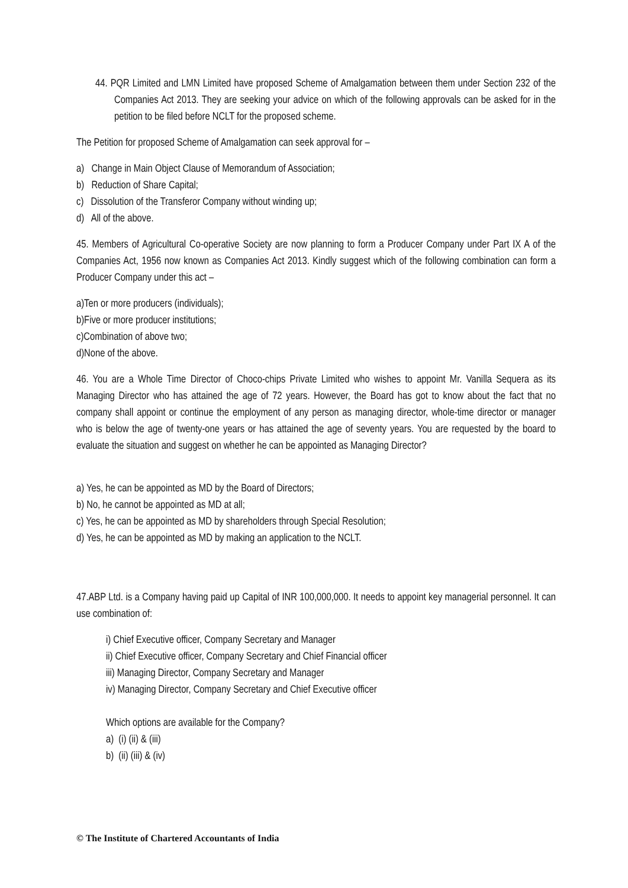44. PQR Limited and LMN Limited have proposed Scheme of Amalgamation between them under Section 232 of the Companies Act 2013. They are seeking your advice on which of the following approvals can be asked for in the petition to be filed before NCLT for the proposed scheme.
The Petition for proposed Scheme of Amalgamation can seek approval for –
a) Change in Main Object Clause of Memorandum of Association;
b) Reduction of Share Capital;
c) Dissolution of the Transferor Company without winding up;
d) All of the above.
45. Members of Agricultural Co-operative Society are now planning to form a Producer Company under Part IX A of the Companies Act, 1956 now known as Companies Act 2013. Kindly suggest which of the following combination can form a Producer Company under this act –
a)Ten or more producers (individuals);
b)Five or more producer institutions;
c)Combination of above two;
d)None of the above.
46. You are a Whole Time Director of Choco-chips Private Limited who wishes to appoint Mr. Vanilla Sequera as its Managing Director who has attained the age of 72 years. However, the Board has got to know about the fact that no company shall appoint or continue the employment of any person as managing director, whole-time director or manager who is below the age of twenty-one years or has attained the age of seventy years. You are requested by the board to evaluate the situation and suggest on whether he can be appointed as Managing Director?
a) Yes, he can be appointed as MD by the Board of Directors;
b) No, he cannot be appointed as MD at all;
c) Yes, he can be appointed as MD by shareholders through Special Resolution;
d) Yes, he can be appointed as MD by making an application to the NCLT.
47.ABP Ltd. is a Company having paid up Capital of INR 100,000,000. It needs to appoint key managerial personnel. It can use combination of:
i) Chief Executive officer, Company Secretary and Manager
ii) Chief Executive officer, Company Secretary and Chief Financial officer
iii) Managing Director, Company Secretary and Manager
iv) Managing Director, Company Secretary and Chief Executive officer
Which options are available for the Company?
a) (i) (ii) & (iii)
b) (ii) (iii) & (iv)
© The Institute of Chartered Accountants of India